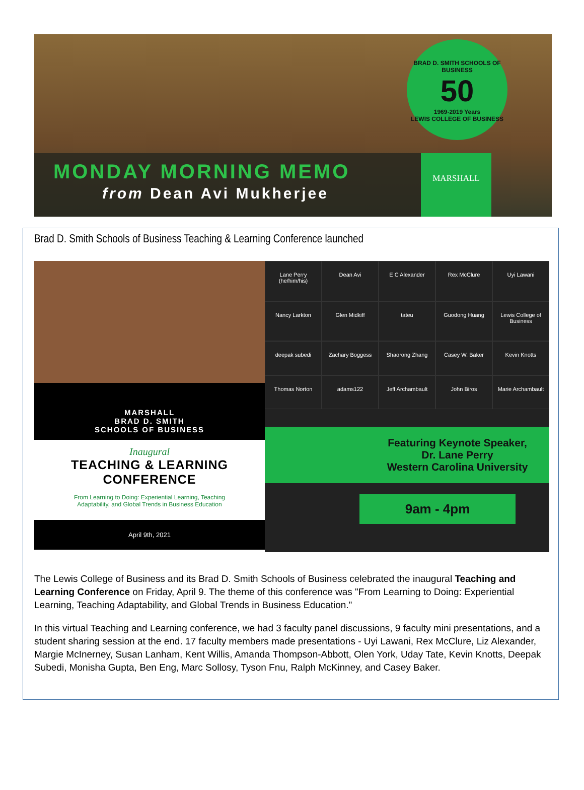BRAD D. SMITH SCHOOLS OF BUSINESS
50
1969-2019 Years
LEWIS COLLEGE OF BUSINESS
MONDAY MORNING MEMO
from Dean Avi Mukherjee
MARSHALL
Brad D. Smith Schools of Business Teaching & Learning Conference launched
MARSHALL
BRAD D. SMITH
SCHOOLS OF BUSINESS
Inaugural
TEACHING & LEARNING
CONFERENCE
From Learning to Doing: Experiential Learning, Teaching
Adaptability, and Global Trends in Business Education
April 9th, 2021
Lane Perry (he/him/his)
Dean Avi
E C Alexander
Rex McClure
Uyi Lawani
Nancy Larkton
Glen Midkiff
tateu
Guodong Huang
Lewis College of Business
deepak subedi
Zachary Boggess
Shaorong Zhang
Casey W. Baker
Kevin Knotts
Thomas Norton
adams122
Jeff Archambault
John Biros
Marie Archambault
Featuring Keynote Speaker,
Dr. Lane Perry
Western Carolina University
9am - 4pm
The Lewis College of Business and its Brad D. Smith Schools of Business celebrated the inaugural Teaching and Learning Conference on Friday, April 9. The theme of this conference was "From Learning to Doing: Experiential Learning, Teaching Adaptability, and Global Trends in Business Education."
In this virtual Teaching and Learning conference, we had 3 faculty panel discussions, 9 faculty mini presentations, and a student sharing session at the end. 17 faculty members made presentations - Uyi Lawani, Rex McClure, Liz Alexander, Margie McInerney, Susan Lanham, Kent Willis, Amanda Thompson-Abbott, Olen York, Uday Tate, Kevin Knotts, Deepak Subedi, Monisha Gupta, Ben Eng, Marc Sollosy, Tyson Fnu, Ralph McKinney, and Casey Baker.